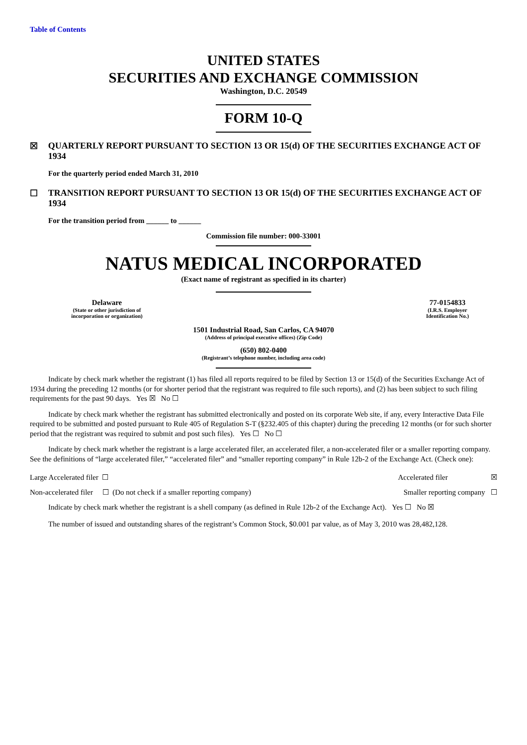Table of Contents
UNITED STATES
SECURITIES AND EXCHANGE COMMISSION
Washington, D.C. 20549
FORM 10-Q
☒ QUARTERLY REPORT PURSUANT TO SECTION 13 OR 15(d) OF THE SECURITIES EXCHANGE ACT OF 1934
For the quarterly period ended March 31, 2010
☐ TRANSITION REPORT PURSUANT TO SECTION 13 OR 15(d) OF THE SECURITIES EXCHANGE ACT OF 1934
For the transition period from ______ to ______
Commission file number: 000-33001
NATUS MEDICAL INCORPORATED
(Exact name of registrant as specified in its charter)
Delaware
(State or other jurisdiction of
incorporation or organization)
77-0154833
(I.R.S. Employer
Identification No.)
1501 Industrial Road, San Carlos, CA 94070
(Address of principal executive offices) (Zip Code)
(650) 802-0400
(Registrant’s telephone number, including area code)
Indicate by check mark whether the registrant (1) has filed all reports required to be filed by Section 13 or 15(d) of the Securities Exchange Act of 1934 during the preceding 12 months (or for shorter period that the registrant was required to file such reports), and (2) has been subject to such filing requirements for the past 90 days. Yes ☒ No ☐
Indicate by check mark whether the registrant has submitted electronically and posted on its corporate Web site, if any, every Interactive Data File required to be submitted and posted pursuant to Rule 405 of Regulation S-T (§232.405 of this chapter) during the preceding 12 months (or for such shorter period that the registrant was required to submit and post such files). Yes ☐ No ☐
Indicate by check mark whether the registrant is a large accelerated filer, an accelerated filer, a non-accelerated filer or a smaller reporting company. See the definitions of “large accelerated filer,” “accelerated filer” and “smaller reporting company” in Rule 12b-2 of the Exchange Act. (Check one):
Large Accelerated filer ☐ Accelerated filer ☒
Non-accelerated filer ☐ (Do not check if a smaller reporting company) Smaller reporting company ☐
Indicate by check mark whether the registrant is a shell company (as defined in Rule 12b-2 of the Exchange Act). Yes ☐ No ☒
The number of issued and outstanding shares of the registrant’s Common Stock, $0.001 par value, as of May 3, 2010 was 28,482,128.